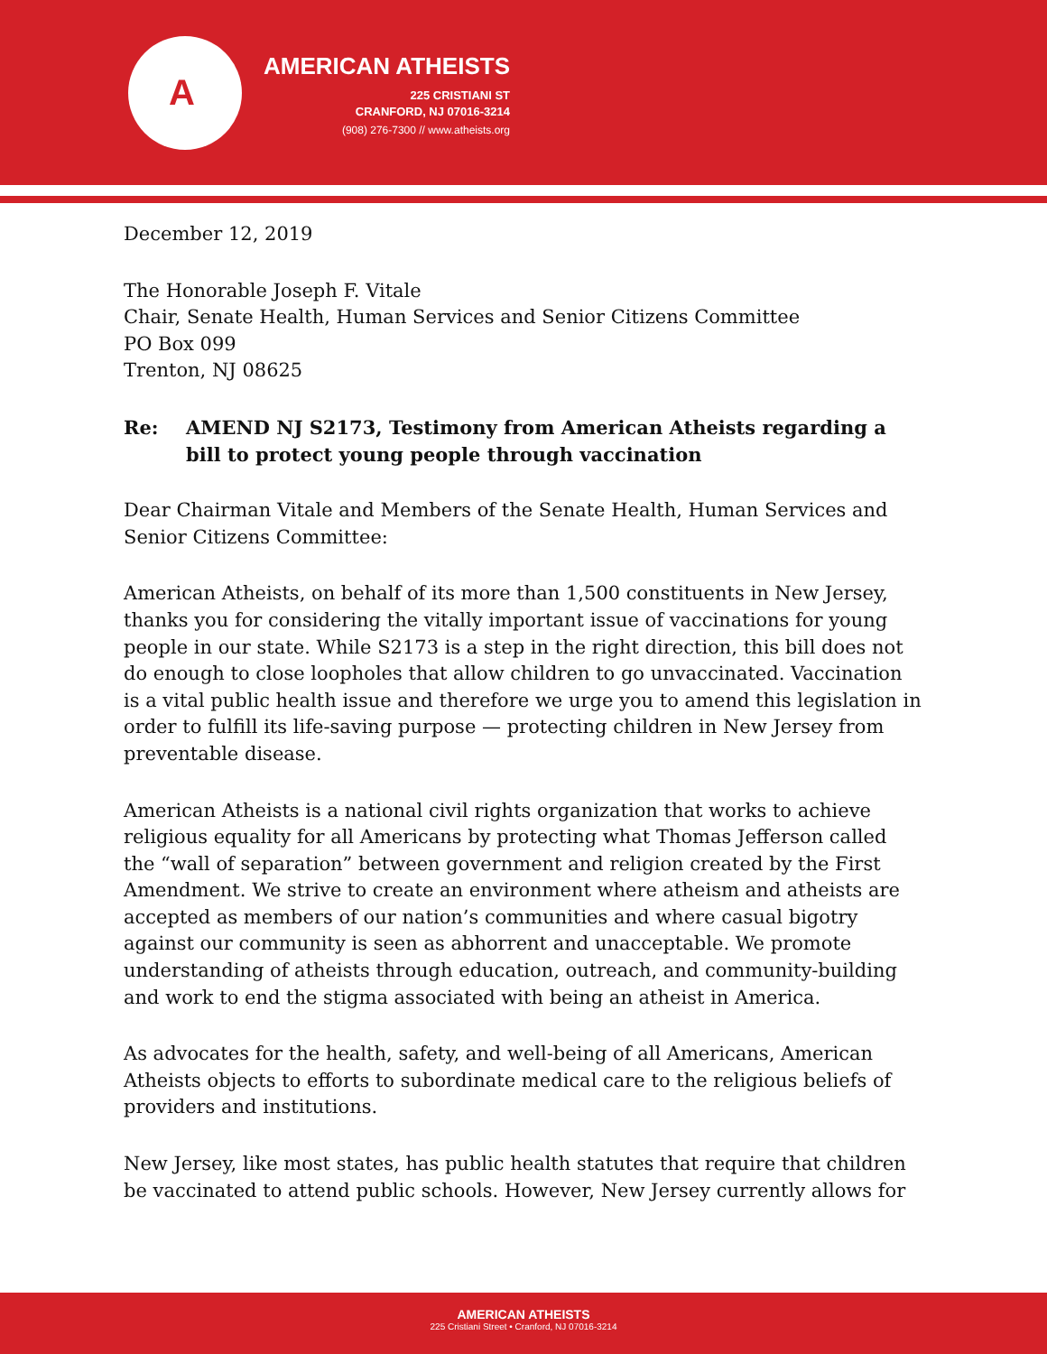A
AMERICAN ATHEISTS
225 CRISTIANI ST
CRANFORD, NJ 07016-3214
(908) 276-7300 // www.atheists.org
December 12, 2019
The Honorable Joseph F. Vitale
Chair, Senate Health, Human Services and Senior Citizens Committee
PO Box 099
Trenton, NJ 08625
Re: AMEND NJ S2173, Testimony from American Atheists regarding a bill to protect young people through vaccination
Dear Chairman Vitale and Members of the Senate Health, Human Services and Senior Citizens Committee:
American Atheists, on behalf of its more than 1,500 constituents in New Jersey, thanks you for considering the vitally important issue of vaccinations for young people in our state. While S2173 is a step in the right direction, this bill does not do enough to close loopholes that allow children to go unvaccinated. Vaccination is a vital public health issue and therefore we urge you to amend this legislation in order to fulfill its life-saving purpose — protecting children in New Jersey from preventable disease.
American Atheists is a national civil rights organization that works to achieve religious equality for all Americans by protecting what Thomas Jefferson called the “wall of separation” between government and religion created by the First Amendment. We strive to create an environment where atheism and atheists are accepted as members of our nation’s communities and where casual bigotry against our community is seen as abhorrent and unacceptable. We promote understanding of atheists through education, outreach, and community-building and work to end the stigma associated with being an atheist in America.
As advocates for the health, safety, and well-being of all Americans, American Atheists objects to efforts to subordinate medical care to the religious beliefs of providers and institutions.
New Jersey, like most states, has public health statutes that require that children be vaccinated to attend public schools. However, New Jersey currently allows for
AMERICAN ATHEISTS
225 Cristiani Street • Cranford, NJ 07016-3214